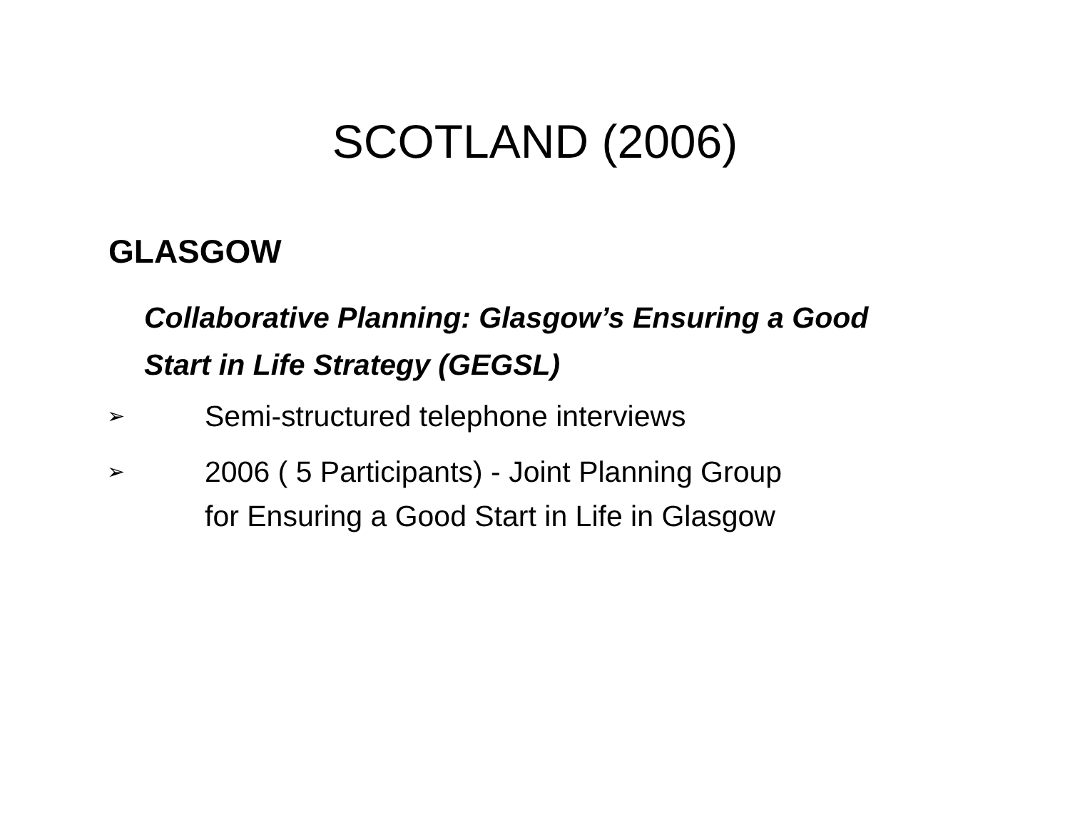SCOTLAND (2006)
GLASGOW
Collaborative Planning: Glasgow’s Ensuring a Good
Start in Life Strategy (GEGSL)
➢ Semi-structured telephone interviews
➢ 2006 ( 5 Participants) - Joint Planning Group
for Ensuring a Good Start in Life in Glasgow